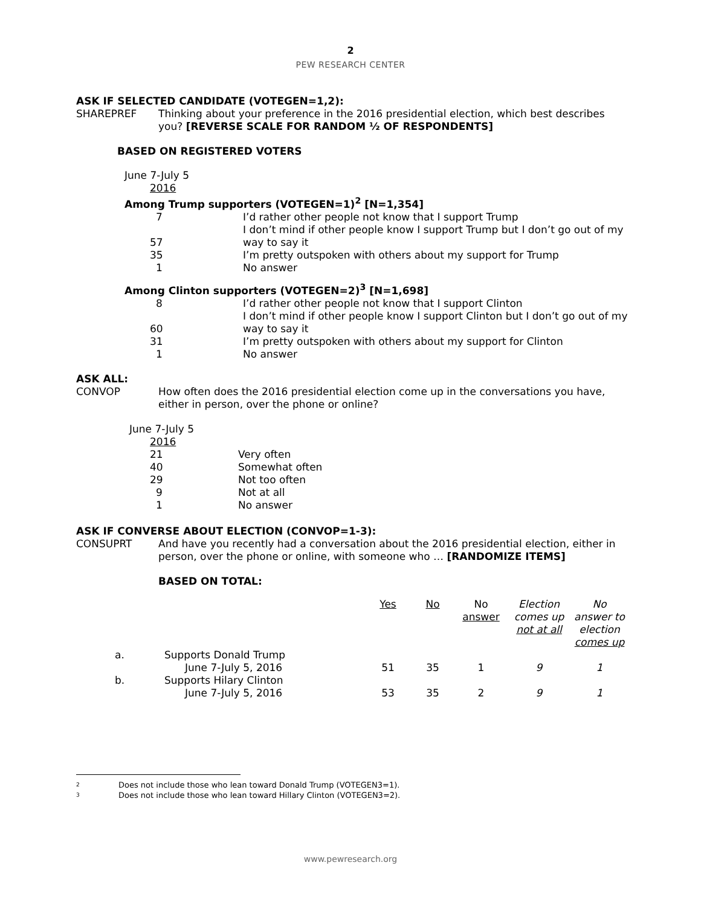2
PEW RESEARCH CENTER
ASK IF SELECTED CANDIDATE (VOTEGEN=1,2):
SHAREPREF Thinking about your preference in the 2016 presidential election, which best describes you? [REVERSE SCALE FOR RANDOM ½ OF RESPONDENTS]
BASED ON REGISTERED VOTERS
| June 7-July 5 | |
| 2016 | |
| Among Trump supporters (VOTEGEN=1)<sup>2</sup> [N=1,354] | |
| 7 | I’d rather other people not know that I support Trump |
| 57 | I don’t mind if other people know I support Trump but I don’t go out of my way to say it |
| 35 | I’m pretty outspoken with others about my support for Trump |
| 1 | No answer |
| Among Clinton supporters (VOTEGEN=2)<sup>3</sup> [N=1,698] | |
| 8 | I’d rather other people not know that I support Clinton |
| 60 | I don’t mind if other people know I support Clinton but I don’t go out of my way to say it |
| 31 | I’m pretty outspoken with others about my support for Clinton |
| 1 | No answer |
ASK ALL:
CONVOP How often does the 2016 presidential election come up in the conversations you have, either in person, over the phone or online?
| June 7-July 5 | |
| 2016 | |
| 21 | Very often |
| 40 | Somewhat often |
| 29 | Not too often |
| 9 | Not at all |
| 1 | No answer |
ASK IF CONVERSE ABOUT ELECTION (CONVOP=1-3):
CONSUPRT And have you recently had a conversation about the 2016 presidential election, either in person, over the phone or online, with someone who … [RANDOMIZE ITEMS]
BASED ON TOTAL:
| | | Yes | No | No answer | Election comes up not at all | No answer to election comes up |
| a. | Supports Donald Trump | | | | | |
| | June 7-July 5, 2016 | 51 | 35 | 1 | 9 | 1 |
| b. | Supports Hilary Clinton | | | | | |
| | June 7-July 5, 2016 | 53 | 35 | 2 | 9 | 1 |
<sup>2</sup> Does not include those who lean toward Donald Trump (VOTEGEN3=1).
<sup>3</sup> Does not include those who lean toward Hillary Clinton (VOTEGEN3=2).
www.pewresearch.org